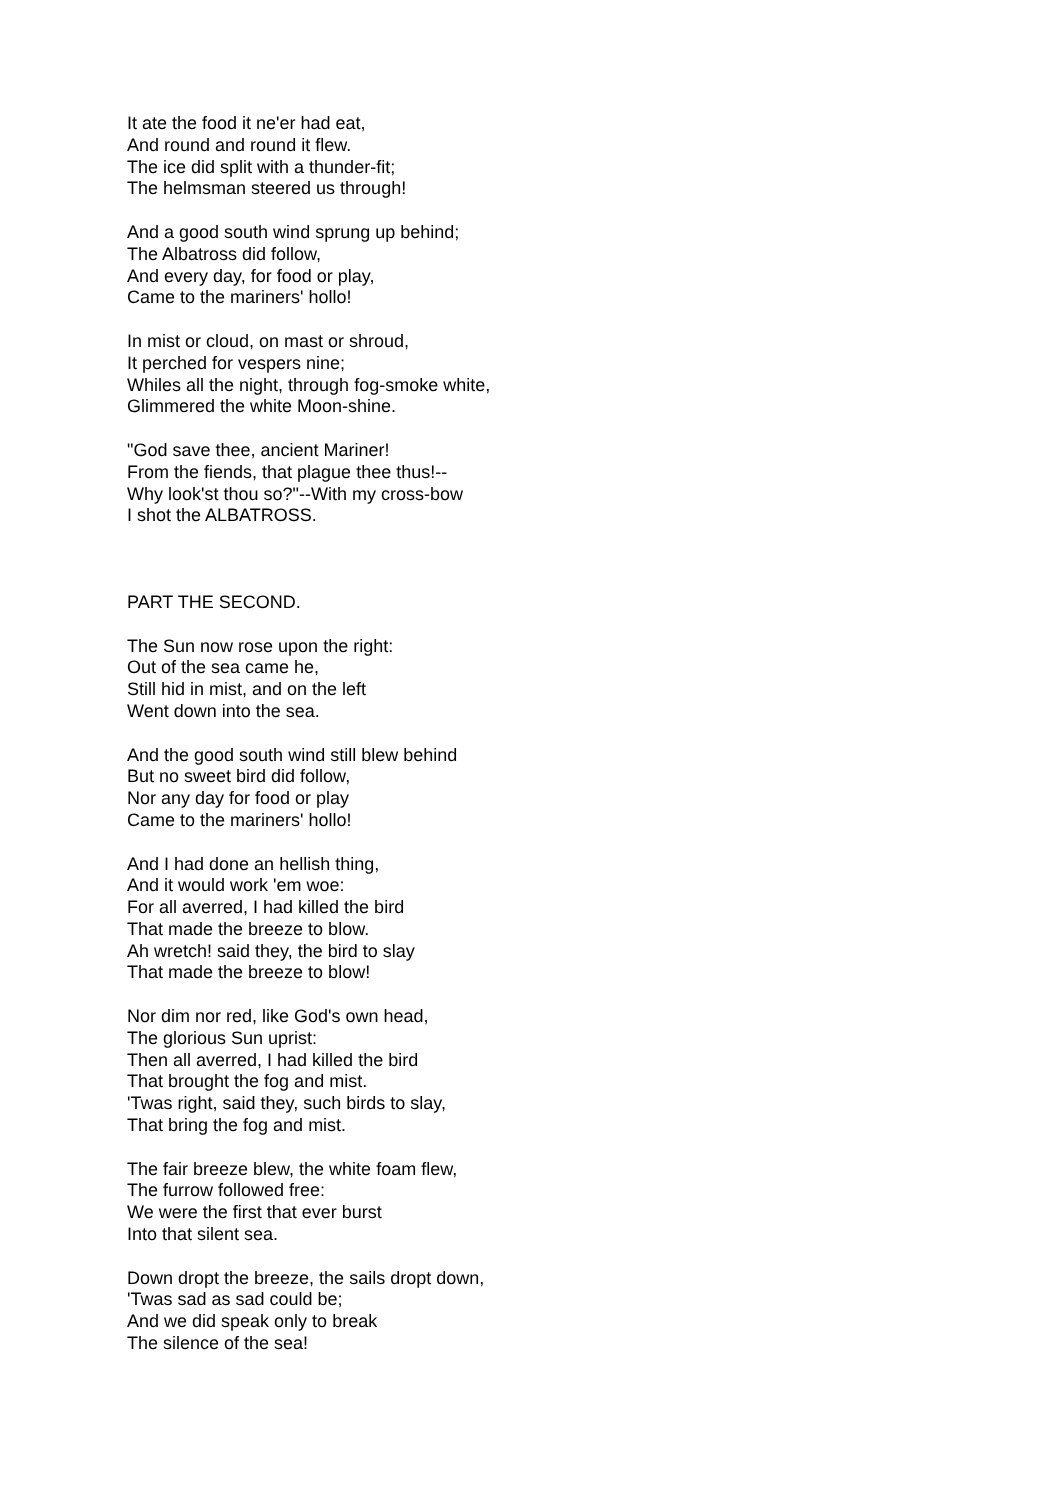It ate the food it ne'er had eat,
And round and round it flew.
The ice did split with a thunder-fit;
The helmsman steered us through!
And a good south wind sprung up behind;
The Albatross did follow,
And every day, for food or play,
Came to the mariners' hollo!
In mist or cloud, on mast or shroud,
It perched for vespers nine;
Whiles all the night, through fog-smoke white,
Glimmered the white Moon-shine.
"God save thee, ancient Mariner!
From the fiends, that plague thee thus!--
Why look'st thou so?"--With my cross-bow
I shot the ALBATROSS.
PART THE SECOND.
The Sun now rose upon the right:
Out of the sea came he,
Still hid in mist, and on the left
Went down into the sea.
And the good south wind still blew behind
But no sweet bird did follow,
Nor any day for food or play
Came to the mariners' hollo!
And I had done an hellish thing,
And it would work 'em woe:
For all averred, I had killed the bird
That made the breeze to blow.
Ah wretch! said they, the bird to slay
That made the breeze to blow!
Nor dim nor red, like God's own head,
The glorious Sun uprist:
Then all averred, I had killed the bird
That brought the fog and mist.
'Twas right, said they, such birds to slay,
That bring the fog and mist.
The fair breeze blew, the white foam flew,
The furrow followed free:
We were the first that ever burst
Into that silent sea.
Down dropt the breeze, the sails dropt down,
'Twas sad as sad could be;
And we did speak only to break
The silence of the sea!